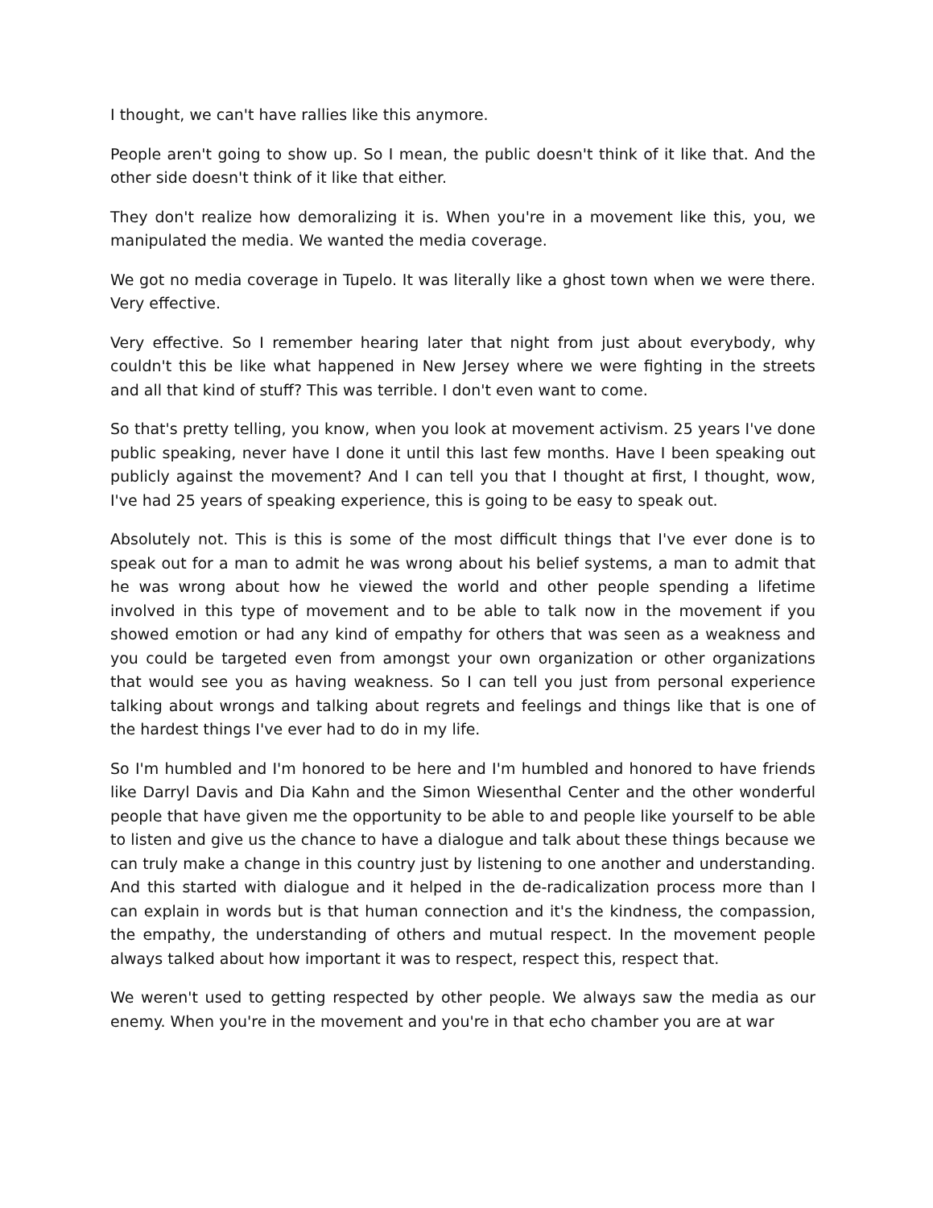I thought, we can't have rallies like this anymore.
People aren't going to show up. So I mean, the public doesn't think of it like that. And the other side doesn't think of it like that either.
They don't realize how demoralizing it is. When you're in a movement like this, you, we manipulated the media. We wanted the media coverage.
We got no media coverage in Tupelo. It was literally like a ghost town when we were there. Very effective.
Very effective. So I remember hearing later that night from just about everybody, why couldn't this be like what happened in New Jersey where we were fighting in the streets and all that kind of stuff? This was terrible. I don't even want to come.
So that's pretty telling, you know, when you look at movement activism. 25 years I've done public speaking, never have I done it until this last few months. Have I been speaking out publicly against the movement? And I can tell you that I thought at first, I thought, wow, I've had 25 years of speaking experience, this is going to be easy to speak out.
Absolutely not. This is this is some of the most difficult things that I've ever done is to speak out for a man to admit he was wrong about his belief systems, a man to admit that he was wrong about how he viewed the world and other people spending a lifetime involved in this type of movement and to be able to talk now in the movement if you showed emotion or had any kind of empathy for others that was seen as a weakness and you could be targeted even from amongst your own organization or other organizations that would see you as having weakness. So I can tell you just from personal experience talking about wrongs and talking about regrets and feelings and things like that is one of the hardest things I've ever had to do in my life.
So I'm humbled and I'm honored to be here and I'm humbled and honored to have friends like Darryl Davis and Dia Kahn and the Simon Wiesenthal Center and the other wonderful people that have given me the opportunity to be able to and people like yourself to be able to listen and give us the chance to have a dialogue and talk about these things because we can truly make a change in this country just by listening to one another and understanding. And this started with dialogue and it helped in the de-radicalization process more than I can explain in words but is that human connection and it's the kindness, the compassion, the empathy, the understanding of others and mutual respect. In the movement people always talked about how important it was to respect, respect this, respect that.
We weren't used to getting respected by other people. We always saw the media as our enemy. When you're in the movement and you're in that echo chamber you are at war